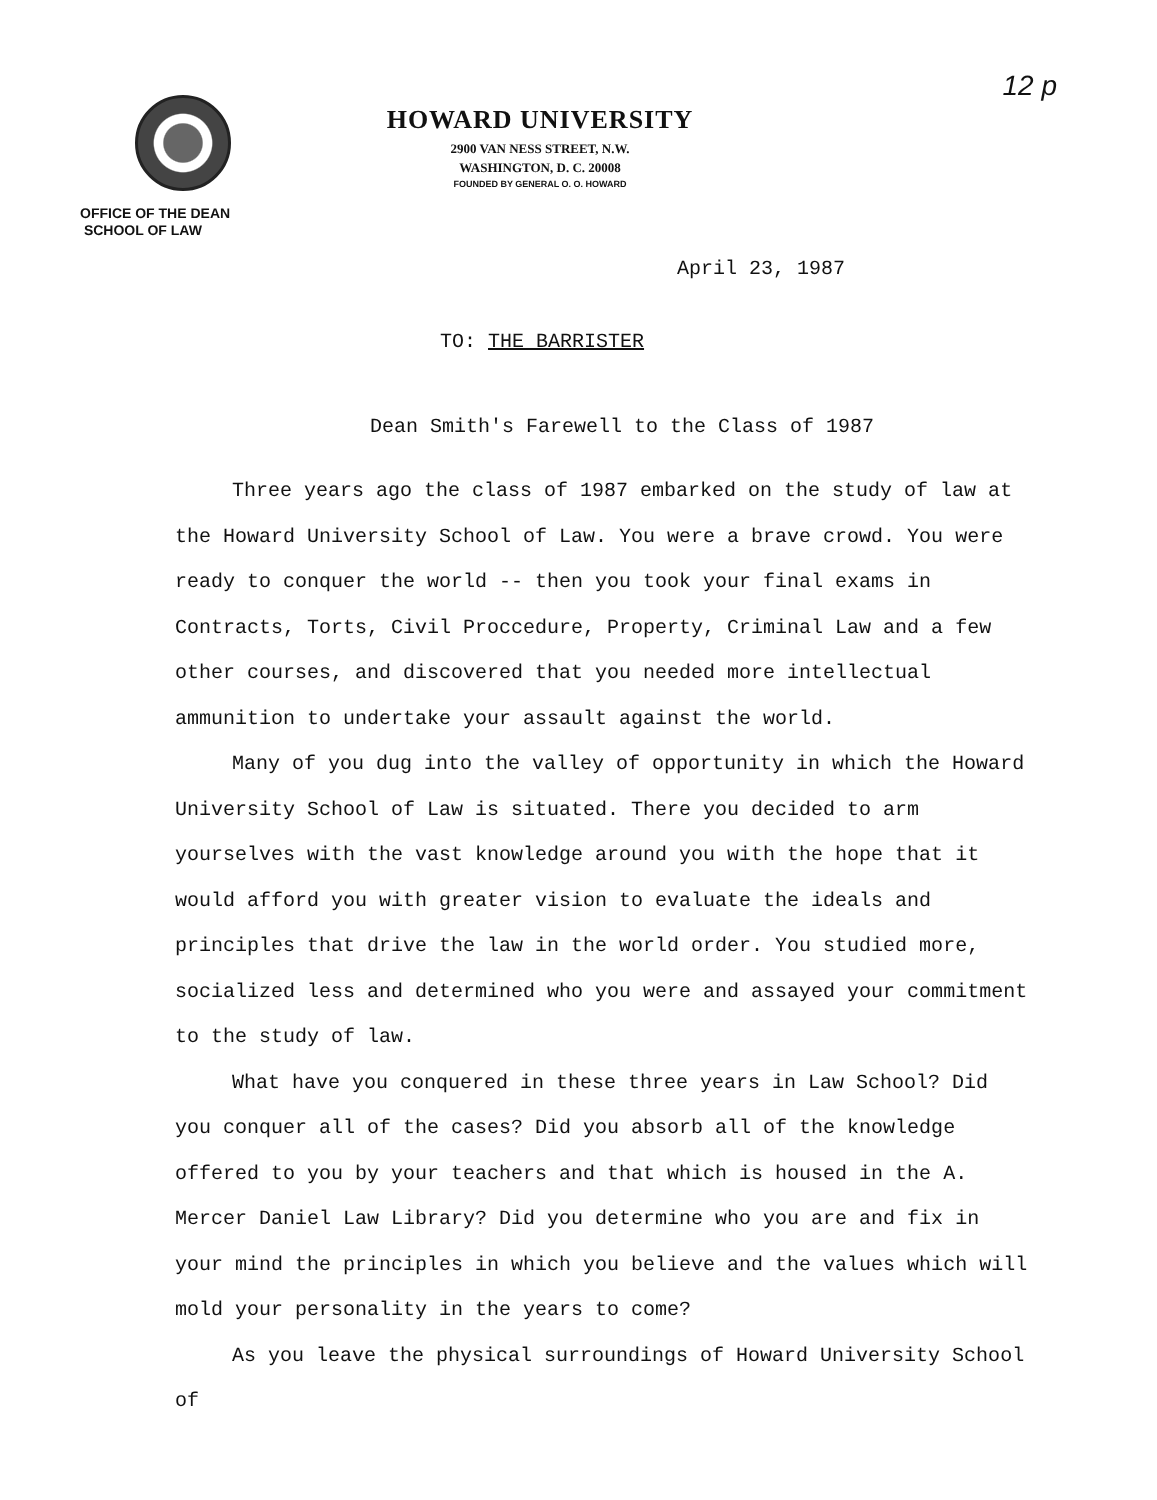12 p
OFFICE OF THE DEAN
SCHOOL OF LAW
HOWARD UNIVERSITY
2900 VAN NESS STREET, N.W.
WASHINGTON, D. C. 20008
FOUNDED BY GENERAL O. O. HOWARD
April 23, 1987
TO: THE BARRISTER
Dean Smith's Farewell to the Class of 1987
Three years ago the class of 1987 embarked on the study of law at the Howard University School of Law. You were a brave crowd. You were ready to conquer the world -- then you took your final exams in Contracts, Torts, Civil Proccedure, Property, Criminal Law and a few other courses, and discovered that you needed more intellectual ammunition to undertake your assault against the world.
Many of you dug into the valley of opportunity in which the Howard University School of Law is situated. There you decided to arm yourselves with the vast knowledge around you with the hope that it would afford you with greater vision to evaluate the ideals and principles that drive the law in the world order. You studied more, socialized less and determined who you were and assayed your commitment to the study of law.
What have you conquered in these three years in Law School? Did you conquer all of the cases? Did you absorb all of the knowledge offered to you by your teachers and that which is housed in the A. Mercer Daniel Law Library? Did you determine who you are and fix in your mind the principles in which you believe and the values which will mold your personality in the years to come?
As you leave the physical surroundings of Howard University School of